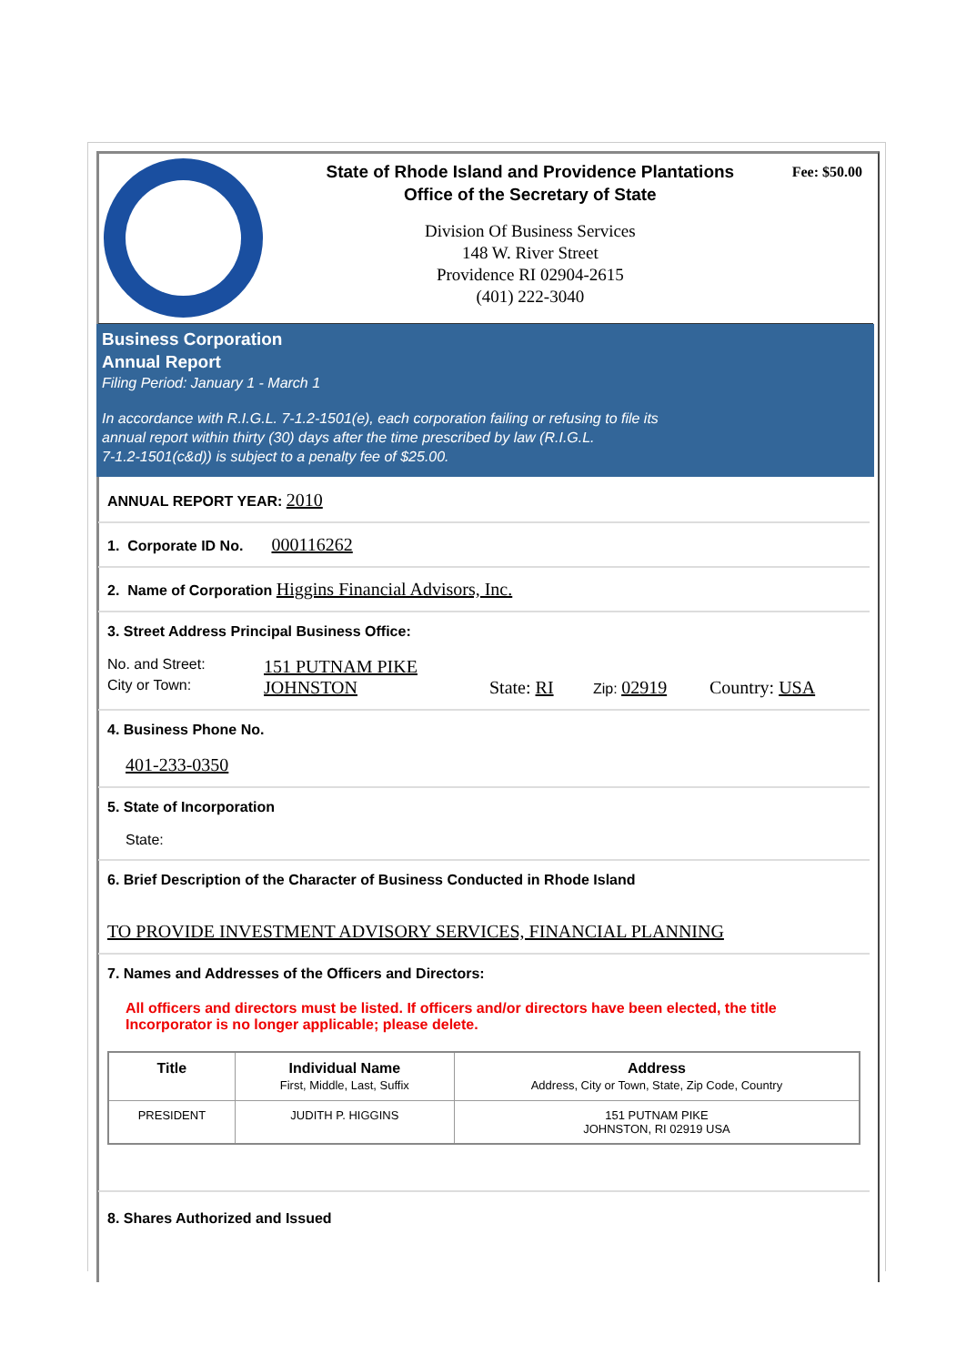State of Rhode Island and Providence Plantations
Office of the Secretary of State
Division Of Business Services
148 W. River Street
Providence RI 02904-2615
(401) 222-3040
Fee: $50.00
Business Corporation
Annual Report
Filing Period: January 1 - March 1
In accordance with R.I.G.L. 7-1.2-1501(e), each corporation failing or refusing to file its
annual report within thirty (30) days after the time prescribed by law (R.I.G.L.
7-1.2-1501(c&d)) is subject to a penalty fee of $25.00.
ANNUAL REPORT YEAR: 2010
1. Corporate ID No. 000116262
2. Name of Corporation Higgins Financial Advisors, Inc.
3. Street Address Principal Business Office:
No. and Street: 151 PUTNAM PIKE
City or Town: JOHNSTON State: RI Zip: 02919 Country: USA
4. Business Phone No.
401-233-0350
5. State of Incorporation
State:
6. Brief Description of the Character of Business Conducted in Rhode Island
TO PROVIDE INVESTMENT ADVISORY SERVICES, FINANCIAL PLANNING
7. Names and Addresses of the Officers and Directors:
All officers and directors must be listed. If officers and/or directors have been elected, the title Incorporator is no longer applicable; please delete.
| Title | Individual Name First, Middle, Last, Suffix | Address Address, City or Town, State, Zip Code, Country |
| --- | --- | --- |
| PRESIDENT | JUDITH P. HIGGINS | 151 PUTNAM PIKE JOHNSTON, RI 02919 USA |
8. Shares Authorized and Issued